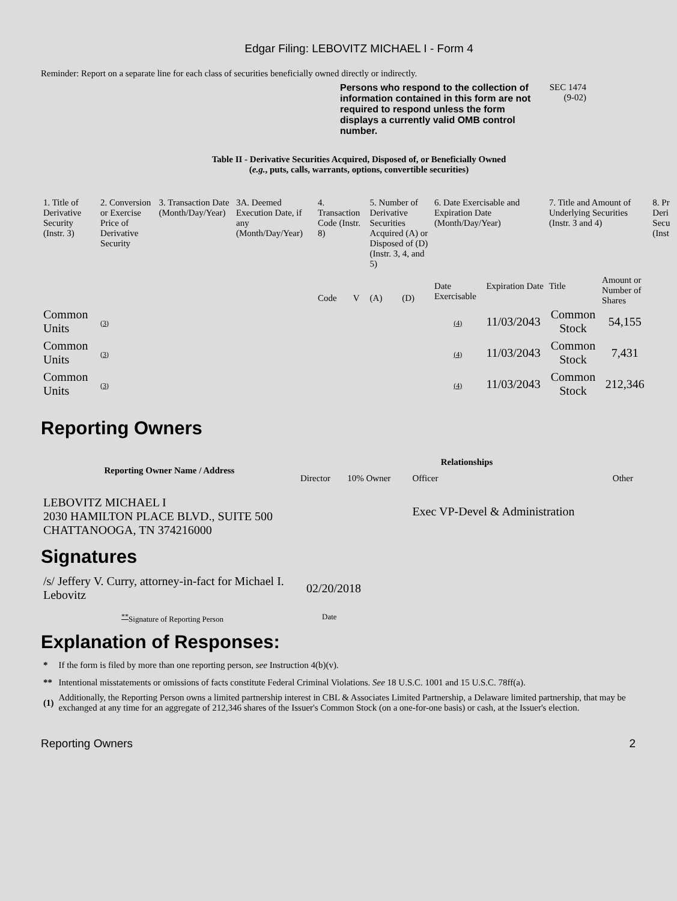Edgar Filing: LEBOVITZ MICHAEL I - Form 4
Reminder: Report on a separate line for each class of securities beneficially owned directly or indirectly.
Persons who respond to the collection of information contained in this form are not required to respond unless the form displays a currently valid OMB control number.
SEC 1474
(9-02)
Table II - Derivative Securities Acquired, Disposed of, or Beneficially Owned
(e.g., puts, calls, warrants, options, convertible securities)
| 1. Title of Derivative Security (Instr. 3) | 2. Conversion or Exercise Price of Derivative Security | 3. Transaction Date (Month/Day/Year) | 3A. Deemed Execution Date, if any (Month/Day/Year) | 4. Transaction Code (Instr. 8) | | 5. Number of Derivative Securities Acquired (A) or Disposed of (D) (Instr. 3, 4, and 5) | | 6. Date Exercisable and Expiration Date (Month/Day/Year) | | 7. Title and Amount of Underlying Securities (Instr. 3 and 4) | | 8. Pr Deri Secu (Inst |
| --- | --- | --- | --- | --- | --- | --- | --- | --- | --- | --- | --- | --- |
| | | | | Code | V | (A) | (D) | Date Exercisable | Expiration Date | Title | Amount or Number of Shares | |
| Common Units | (3) | | | | | | | (4) | 11/03/2043 | Common Stock | 54,155 | |
| Common Units | (3) | | | | | | | (4) | 11/03/2043 | Common Stock | 7,431 | |
| Common Units | (3) | | | | | | | (4) | 11/03/2043 | Common Stock | 212,346 | |
Reporting Owners
| Reporting Owner Name / Address | Relationships | | | |
| --- | --- | --- | --- | --- |
| | Director | 10% Owner | Officer | Other |
| LEBOVITZ MICHAEL I 2030 HAMILTON PLACE BLVD., SUITE 500 CHATTANOOGA, TN 374216000 | | | Exec VP-Devel & Administration | |
Signatures
| /s/ Jeffery V. Curry, attorney-in-fact for Michael I. Lebovitz | 02/20/2018 |
| <sup>**</sup> Signature of Reporting Person | Date |
Explanation of Responses:
| * | If the form is filed by more than one reporting person, see Instruction 4(b)(v). |
| ** | Intentional misstatements or omissions of facts constitute Federal Criminal Violations. See 18 U.S.C. 1001 and 15 U.S.C. 78ff(a). |
| (1) | Additionally, the Reporting Person owns a limited partnership interest in CBL & Associates Limited Partnership, a Delaware limited partnership, that may be exchanged at any time for an aggregate of 212,346 shares of the Issuer's Common Stock (on a one-for-one basis) or cash, at the Issuer's election. |
Reporting Owners 2